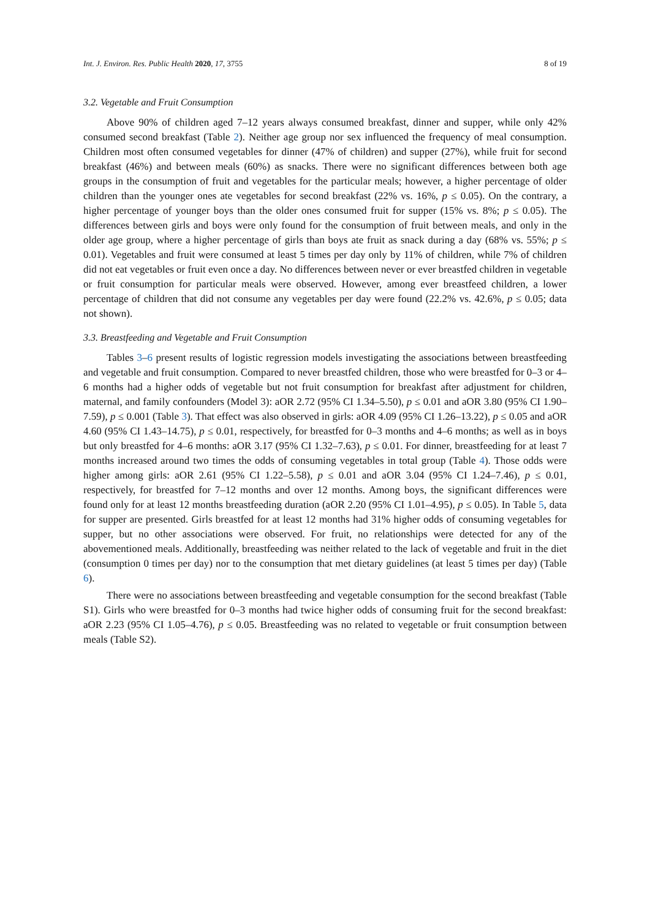Int. J. Environ. Res. Public Health 2020, 17, 3755 8 of 19
3.2. Vegetable and Fruit Consumption
Above 90% of children aged 7–12 years always consumed breakfast, dinner and supper, while only 42% consumed second breakfast (Table 2). Neither age group nor sex influenced the frequency of meal consumption. Children most often consumed vegetables for dinner (47% of children) and supper (27%), while fruit for second breakfast (46%) and between meals (60%) as snacks. There were no significant differences between both age groups in the consumption of fruit and vegetables for the particular meals; however, a higher percentage of older children than the younger ones ate vegetables for second breakfast (22% vs. 16%, p ≤ 0.05). On the contrary, a higher percentage of younger boys than the older ones consumed fruit for supper (15% vs. 8%; p ≤ 0.05). The differences between girls and boys were only found for the consumption of fruit between meals, and only in the older age group, where a higher percentage of girls than boys ate fruit as snack during a day (68% vs. 55%; p ≤ 0.01). Vegetables and fruit were consumed at least 5 times per day only by 11% of children, while 7% of children did not eat vegetables or fruit even once a day. No differences between never or ever breastfed children in vegetable or fruit consumption for particular meals were observed. However, among ever breastfeed children, a lower percentage of children that did not consume any vegetables per day were found (22.2% vs. 42.6%, p ≤ 0.05; data not shown).
3.3. Breastfeeding and Vegetable and Fruit Consumption
Tables 3–6 present results of logistic regression models investigating the associations between breastfeeding and vegetable and fruit consumption. Compared to never breastfed children, those who were breastfed for 0–3 or 4–6 months had a higher odds of vegetable but not fruit consumption for breakfast after adjustment for children, maternal, and family confounders (Model 3): aOR 2.72 (95% CI 1.34–5.50), p ≤ 0.01 and aOR 3.80 (95% CI 1.90–7.59), p ≤ 0.001 (Table 3). That effect was also observed in girls: aOR 4.09 (95% CI 1.26–13.22), p ≤ 0.05 and aOR 4.60 (95% CI 1.43–14.75), p ≤ 0.01, respectively, for breastfed for 0–3 months and 4–6 months; as well as in boys but only breastfed for 4–6 months: aOR 3.17 (95% CI 1.32–7.63), p ≤ 0.01. For dinner, breastfeeding for at least 7 months increased around two times the odds of consuming vegetables in total group (Table 4). Those odds were higher among girls: aOR 2.61 (95% CI 1.22–5.58), p ≤ 0.01 and aOR 3.04 (95% CI 1.24–7.46), p ≤ 0.01, respectively, for breastfed for 7–12 months and over 12 months. Among boys, the significant differences were found only for at least 12 months breastfeeding duration (aOR 2.20 (95% CI 1.01–4.95), p ≤ 0.05). In Table 5, data for supper are presented. Girls breastfed for at least 12 months had 31% higher odds of consuming vegetables for supper, but no other associations were observed. For fruit, no relationships were detected for any of the abovementioned meals. Additionally, breastfeeding was neither related to the lack of vegetable and fruit in the diet (consumption 0 times per day) nor to the consumption that met dietary guidelines (at least 5 times per day) (Table 6).
There were no associations between breastfeeding and vegetable consumption for the second breakfast (Table S1). Girls who were breastfed for 0–3 months had twice higher odds of consuming fruit for the second breakfast: aOR 2.23 (95% CI 1.05–4.76), p ≤ 0.05. Breastfeeding was no related to vegetable or fruit consumption between meals (Table S2).